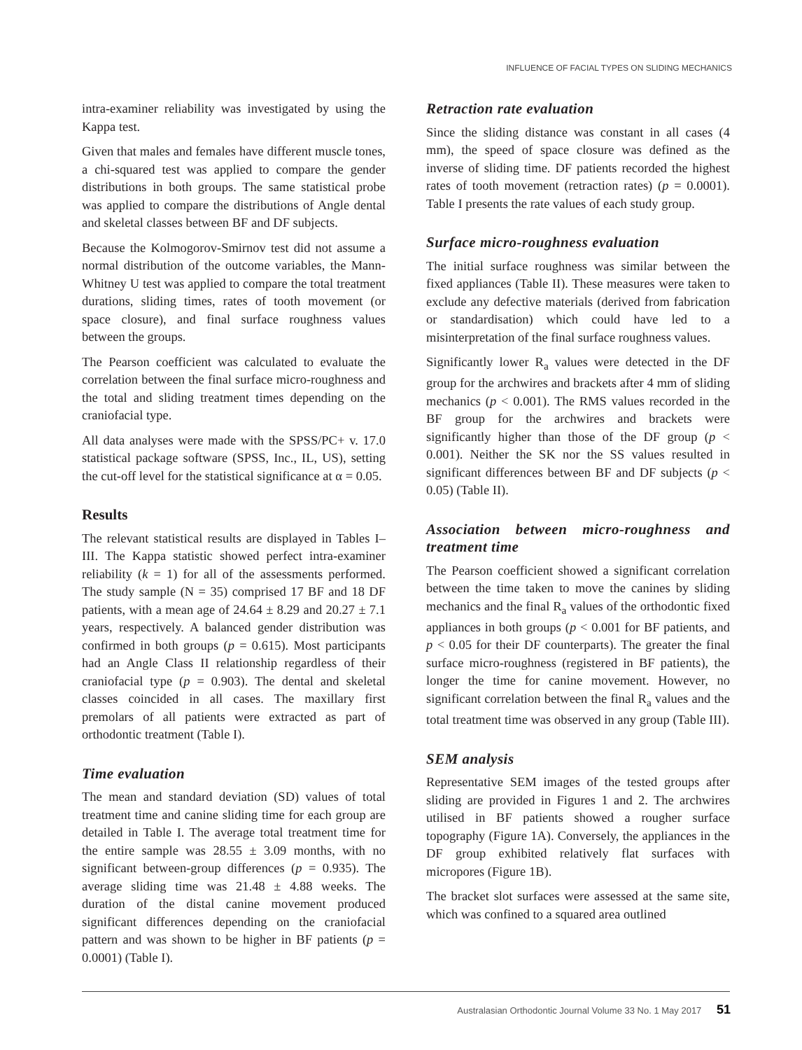INFLUENCE OF FACIAL TYPES ON SLIDING MECHANICS
intra-examiner reliability was investigated by using the Kappa test.
Given that males and females have different muscle tones, a chi-squared test was applied to compare the gender distributions in both groups. The same statistical probe was applied to compare the distributions of Angle dental and skeletal classes between BF and DF subjects.
Because the Kolmogorov-Smirnov test did not assume a normal distribution of the outcome variables, the Mann-Whitney U test was applied to compare the total treatment durations, sliding times, rates of tooth movement (or space closure), and final surface roughness values between the groups.
The Pearson coefficient was calculated to evaluate the correlation between the final surface micro-roughness and the total and sliding treatment times depending on the craniofacial type.
All data analyses were made with the SPSS/PC+ v. 17.0 statistical package software (SPSS, Inc., IL, US), setting the cut-off level for the statistical significance at α = 0.05.
Results
The relevant statistical results are displayed in Tables I–III. The Kappa statistic showed perfect intra-examiner reliability (k = 1) for all of the assessments performed. The study sample (N = 35) comprised 17 BF and 18 DF patients, with a mean age of 24.64 ± 8.29 and 20.27 ± 7.1 years, respectively. A balanced gender distribution was confirmed in both groups (p = 0.615). Most participants had an Angle Class II relationship regardless of their craniofacial type (p = 0.903). The dental and skeletal classes coincided in all cases. The maxillary first premolars of all patients were extracted as part of orthodontic treatment (Table I).
Time evaluation
The mean and standard deviation (SD) values of total treatment time and canine sliding time for each group are detailed in Table I. The average total treatment time for the entire sample was 28.55 ± 3.09 months, with no significant between-group differences (p = 0.935). The average sliding time was 21.48 ± 4.88 weeks. The duration of the distal canine movement produced significant differences depending on the craniofacial pattern and was shown to be higher in BF patients (p = 0.0001) (Table I).
Retraction rate evaluation
Since the sliding distance was constant in all cases (4 mm), the speed of space closure was defined as the inverse of sliding time. DF patients recorded the highest rates of tooth movement (retraction rates) (p = 0.0001). Table I presents the rate values of each study group.
Surface micro-roughness evaluation
The initial surface roughness was similar between the fixed appliances (Table II). These measures were taken to exclude any defective materials (derived from fabrication or standardisation) which could have led to a misinterpretation of the final surface roughness values.
Significantly lower R<sub>a</sub> values were detected in the DF group for the archwires and brackets after 4 mm of sliding mechanics (p < 0.001). The RMS values recorded in the BF group for the archwires and brackets were significantly higher than those of the DF group (p < 0.001). Neither the SK nor the SS values resulted in significant differences between BF and DF subjects (p < 0.05) (Table II).
Association between micro-roughness and treatment time
The Pearson coefficient showed a significant correlation between the time taken to move the canines by sliding mechanics and the final R<sub>a</sub> values of the orthodontic fixed appliances in both groups (p < 0.001 for BF patients, and p < 0.05 for their DF counterparts). The greater the final surface micro-roughness (registered in BF patients), the longer the time for canine movement. However, no significant correlation between the final R<sub>a</sub> values and the total treatment time was observed in any group (Table III).
SEM analysis
Representative SEM images of the tested groups after sliding are provided in Figures 1 and 2. The archwires utilised in BF patients showed a rougher surface topography (Figure 1A). Conversely, the appliances in the DF group exhibited relatively flat surfaces with micropores (Figure 1B).
The bracket slot surfaces were assessed at the same site, which was confined to a squared area outlined
Australasian Orthodontic Journal Volume 33 No. 1 May 2017 51